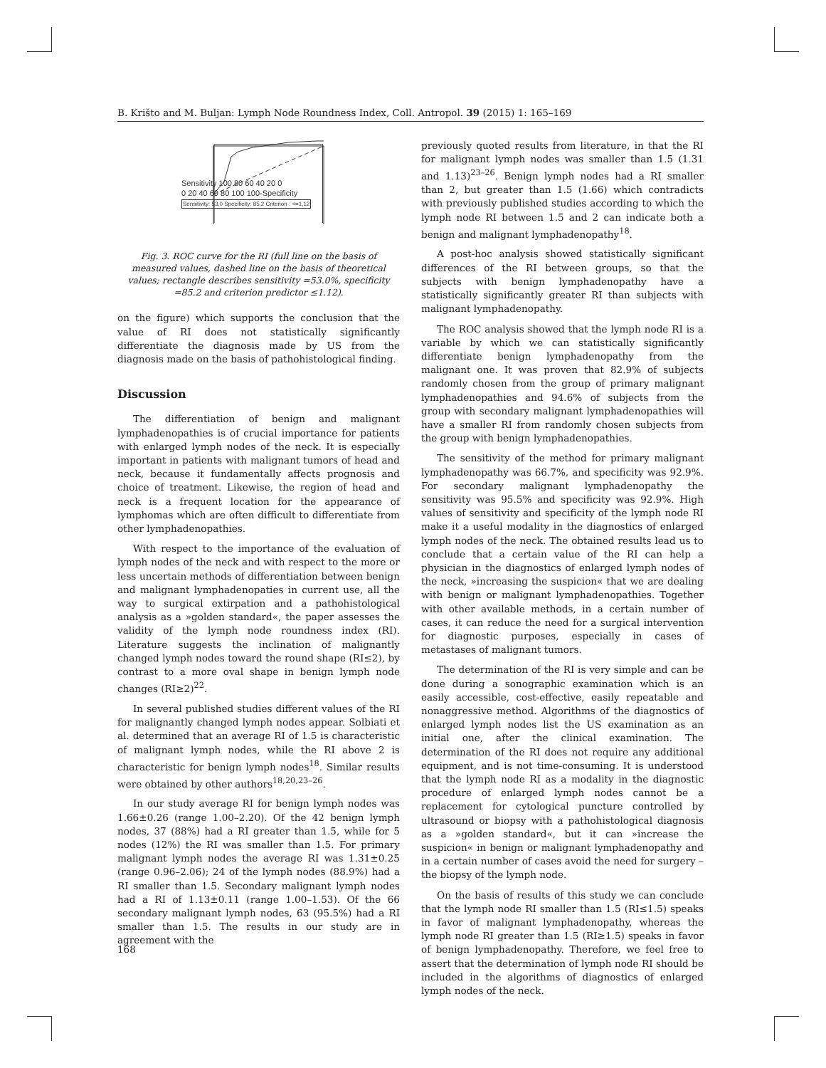B. Krišto and M. Buljan: Lymph Node Roundness Index, Coll. Antropol. 39 (2015) 1: 165–169
Fig. 3. ROC curve for the RI (full line on the basis of measured values, dashed line on the basis of theoretical values; rectangle describes sensitivity =53.0%, specificity =85.2 and criterion predictor ≤1.12).
on the figure) which supports the conclusion that the value of RI does not statistically significantly differentiate the diagnosis made by US from the diagnosis made on the basis of pathohistological finding.
Discussion
The differentiation of benign and malignant lymphadenopathies is of crucial importance for patients with enlarged lymph nodes of the neck. It is especially important in patients with malignant tumors of head and neck, because it fundamentally affects prognosis and choice of treatment. Likewise, the region of head and neck is a frequent location for the appearance of lymphomas which are often difficult to differentiate from other lymphadenopathies.
With respect to the importance of the evaluation of lymph nodes of the neck and with respect to the more or less uncertain methods of differentiation between benign and malignant lymphadenopaties in current use, all the way to surgical extirpation and a pathohistological analysis as a »golden standard«, the paper assesses the validity of the lymph node roundness index (RI). Literature suggests the inclination of malignantly changed lymph nodes toward the round shape (RI≤2), by contrast to a more oval shape in benign lymph node changes (RI≥2)<sup>22</sup>.
In several published studies different values of the RI for malignantly changed lymph nodes appear. Solbiati et al. determined that an average RI of 1.5 is characteristic of malignant lymph nodes, while the RI above 2 is characteristic for benign lymph nodes<sup>18</sup>. Similar results were obtained by other authors<sup>18,20,23–26</sup>.
In our study average RI for benign lymph nodes was 1.66±0.26 (range 1.00–2.20). Of the 42 benign lymph nodes, 37 (88%) had a RI greater than 1.5, while for 5 nodes (12%) the RI was smaller than 1.5. For primary malignant lymph nodes the average RI was 1.31±0.25 (range 0.96–2.06); 24 of the lymph nodes (88.9%) had a RI smaller than 1.5. Secondary malignant lymph nodes had a RI of 1.13±0.11 (range 1.00–1.53). Of the 66 secondary malignant lymph nodes, 63 (95.5%) had a RI smaller than 1.5. The results in our study are in agreement with the
previously quoted results from literature, in that the RI for malignant lymph nodes was smaller than 1.5 (1.31 and 1.13)<sup>23–26</sup>. Benign lymph nodes had a RI smaller than 2, but greater than 1.5 (1.66) which contradicts with previously published studies according to which the lymph node RI between 1.5 and 2 can indicate both a benign and malignant lymphadenopathy<sup>18</sup>.
A post-hoc analysis showed statistically significant differences of the RI between groups, so that the subjects with benign lymphadenopathy have a statistically significantly greater RI than subjects with malignant lymphadenopathy.
The ROC analysis showed that the lymph node RI is a variable by which we can statistically significantly differentiate benign lymphadenopathy from the malignant one. It was proven that 82.9% of subjects randomly chosen from the group of primary malignant lymphadenopathies and 94.6% of subjects from the group with secondary malignant lymphadenopathies will have a smaller RI from randomly chosen subjects from the group with benign lymphadenopathies.
The sensitivity of the method for primary malignant lymphadenopathy was 66.7%, and specificity was 92.9%. For secondary malignant lymphadenopathy the sensitivity was 95.5% and specificity was 92.9%. High values of sensitivity and specificity of the lymph node RI make it a useful modality in the diagnostics of enlarged lymph nodes of the neck. The obtained results lead us to conclude that a certain value of the RI can help a physician in the diagnostics of enlarged lymph nodes of the neck, »increasing the suspicion« that we are dealing with benign or malignant lymphadenopathies. Together with other available methods, in a certain number of cases, it can reduce the need for a surgical intervention for diagnostic purposes, especially in cases of metastases of malignant tumors.
The determination of the RI is very simple and can be done during a sonographic examination which is an easily accessible, cost-effective, easily repeatable and nonaggressive method. Algorithms of the diagnostics of enlarged lymph nodes list the US examination as an initial one, after the clinical examination. The determination of the RI does not require any additional equipment, and is not time-consuming. It is understood that the lymph node RI as a modality in the diagnostic procedure of enlarged lymph nodes cannot be a replacement for cytological puncture controlled by ultrasound or biopsy with a pathohistological diagnosis as a »golden standard«, but it can »increase the suspicion« in benign or malignant lymphadenopathy and in a certain number of cases avoid the need for surgery – the biopsy of the lymph node.
On the basis of results of this study we can conclude that the lymph node RI smaller than 1.5 (RI≤1.5) speaks in favor of malignant lymphadenopathy, whereas the lymph node RI greater than 1.5 (RI≥1.5) speaks in favor of benign lymphadenopathy. Therefore, we feel free to assert that the determination of lymph node RI should be included in the algorithms of diagnostics of enlarged lymph nodes of the neck.
Sensitivity 100 80 60 40 20 0
0 20 40 60 80 100 100-Specificity
Sensitivity: 53,0 Specificity: 85,2 Criterion : <=1,12
168